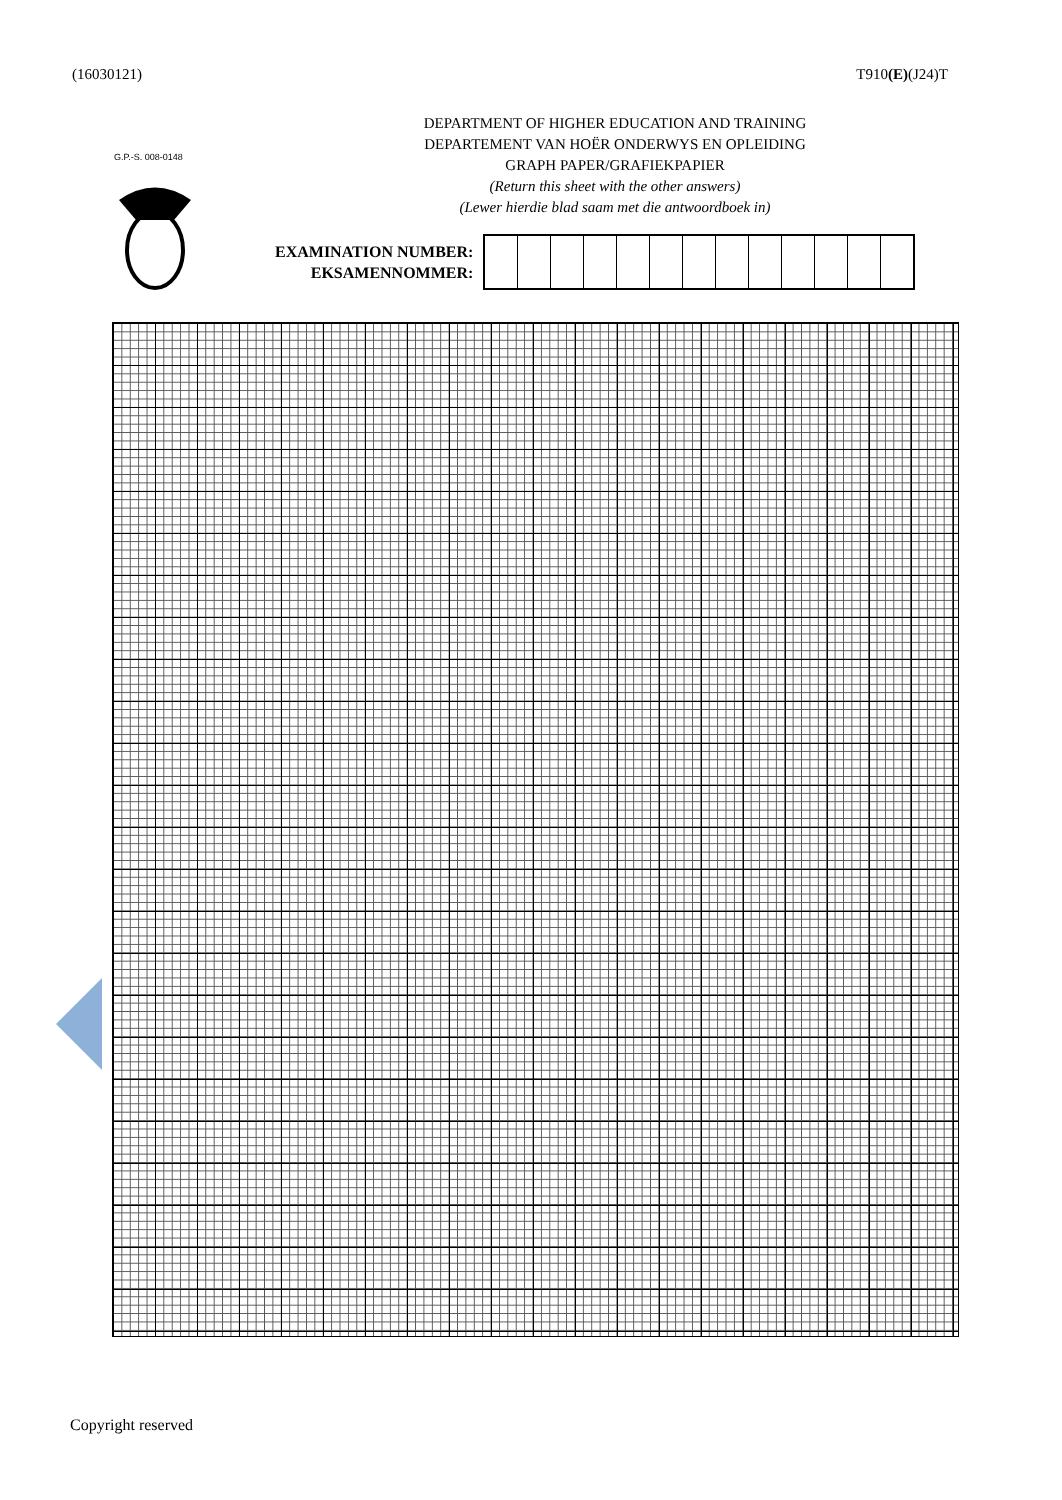(16030121) T910(E)(J24)T
G.P.-S. 008-0148
DEPARTMENT OF HIGHER EDUCATION AND TRAINING
DEPARTEMENT VAN HOËR ONDERWYS EN OPLEIDING
GRAPH PAPER/GRAFIEKPAPIER
(Return this sheet with the other answers)
(Lewer hierdie blad saam met die antwoordboek in)
EXAMINATION NUMBER:
EKSAMENNOMMER:
Copyright reserved